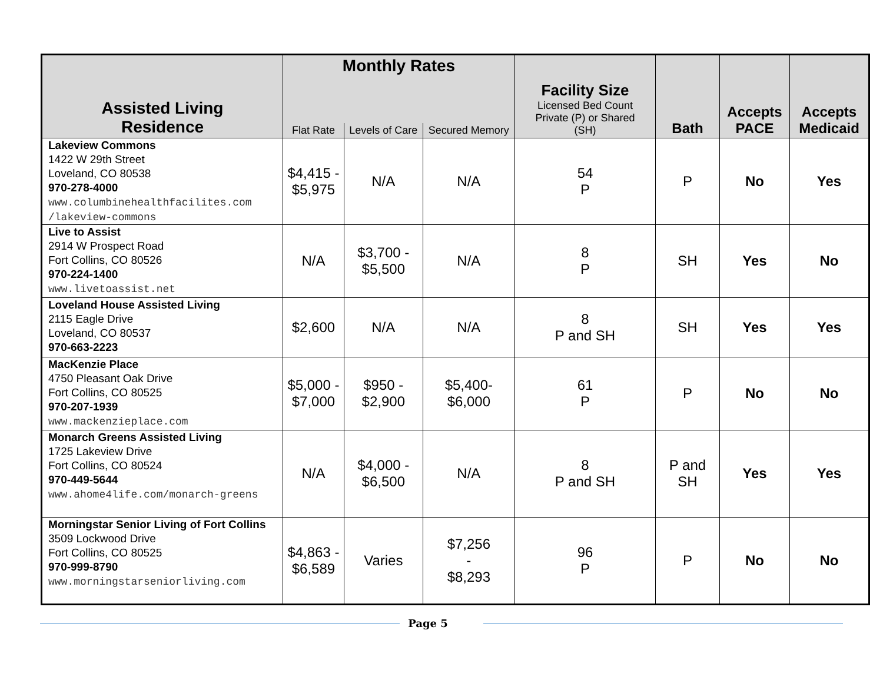| Assisted Living Residence | Monthly Rates | | | Facility Size Licensed Bed Count Private (P) or Shared (SH) | Bath | Accepts PACE | Accepts Medicaid |
| --- | --- | --- | --- | --- | --- | --- | --- |
| | Flat Rate | Levels of Care | Secured Memory | | | | |
| Lakeview Commons 1422 W 29th Street Loveland, CO 80538 970-278-4000 www.columbinehealthfacilites.com /lakeview-commons | $4,415 - $5,975 | N/A | N/A | 54 P | P | No | Yes |
| Live to Assist 2914 W Prospect Road Fort Collins, CO 80526 970-224-1400 www.livetoassist.net | N/A | $3,700 - $5,500 | N/A | 8 P | SH | Yes | No |
| Loveland House Assisted Living 2115 Eagle Drive Loveland, CO 80537 970-663-2223 | $2,600 | N/A | N/A | 8 P and SH | SH | Yes | Yes |
| MacKenzie Place 4750 Pleasant Oak Drive Fort Collins, CO 80525 970-207-1939 www.mackenzieplace.com | $5,000 - $7,000 | $950 - $2,900 | $5,400- $6,000 | 61 P | P | No | No |
| Monarch Greens Assisted Living 1725 Lakeview Drive Fort Collins, CO 80524 970-449-5644 www.ahome4life.com/monarch-greens | N/A | $4,000 - $6,500 | N/A | 8 P and SH | P and SH | Yes | Yes |
| Morningstar Senior Living of Fort Collins 3509 Lockwood Drive Fort Collins, CO 80525 970-999-8790 www.morningstarseniorliving.com | $4,863 - $6,589 | Varies | $7,256 - $8,293 | 96 P | P | No | No |
Page 5